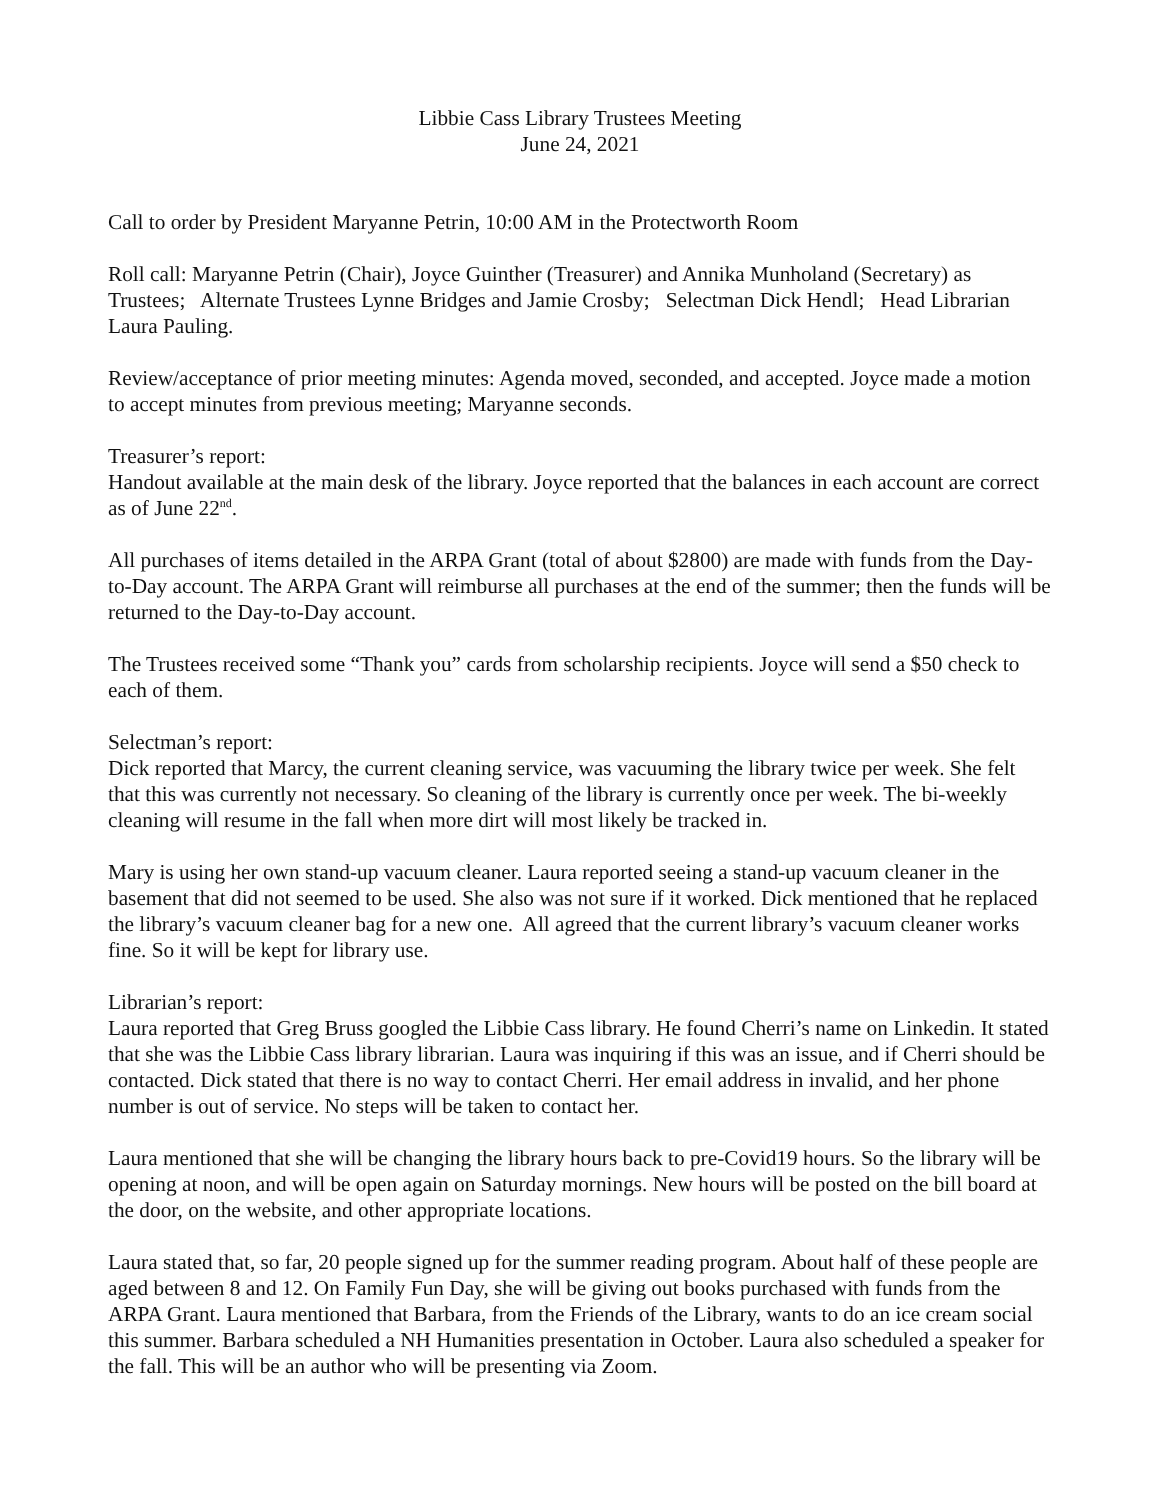Libbie Cass Library Trustees Meeting
June 24, 2021
Call to order by President Maryanne Petrin, 10:00 AM in the Protectworth Room
Roll call: Maryanne Petrin (Chair), Joyce Guinther (Treasurer) and Annika Munholand (Secretary) as Trustees; Alternate Trustees Lynne Bridges and Jamie Crosby; Selectman Dick Hendl; Head Librarian Laura Pauling.
Review/acceptance of prior meeting minutes: Agenda moved, seconded, and accepted. Joyce made a motion to accept minutes from previous meeting; Maryanne seconds.
Treasurer’s report:
Handout available at the main desk of the library. Joyce reported that the balances in each account are correct as of June 22<sup>nd</sup>.
All purchases of items detailed in the ARPA Grant (total of about $2800) are made with funds from the Day-to-Day account. The ARPA Grant will reimburse all purchases at the end of the summer; then the funds will be returned to the Day-to-Day account.
The Trustees received some “Thank you” cards from scholarship recipients. Joyce will send a $50 check to each of them.
Selectman’s report:
Dick reported that Marcy, the current cleaning service, was vacuuming the library twice per week. She felt that this was currently not necessary. So cleaning of the library is currently once per week. The bi-weekly cleaning will resume in the fall when more dirt will most likely be tracked in.
Mary is using her own stand-up vacuum cleaner. Laura reported seeing a stand-up vacuum cleaner in the basement that did not seemed to be used. She also was not sure if it worked. Dick mentioned that he replaced the library’s vacuum cleaner bag for a new one. All agreed that the current library’s vacuum cleaner works fine. So it will be kept for library use.
Librarian’s report:
Laura reported that Greg Bruss googled the Libbie Cass library. He found Cherri’s name on Linkedin. It stated that she was the Libbie Cass library librarian. Laura was inquiring if this was an issue, and if Cherri should be contacted. Dick stated that there is no way to contact Cherri. Her email address in invalid, and her phone number is out of service. No steps will be taken to contact her.
Laura mentioned that she will be changing the library hours back to pre-Covid19 hours. So the library will be opening at noon, and will be open again on Saturday mornings. New hours will be posted on the bill board at the door, on the website, and other appropriate locations.
Laura stated that, so far, 20 people signed up for the summer reading program. About half of these people are aged between 8 and 12. On Family Fun Day, she will be giving out books purchased with funds from the ARPA Grant. Laura mentioned that Barbara, from the Friends of the Library, wants to do an ice cream social this summer. Barbara scheduled a NH Humanities presentation in October. Laura also scheduled a speaker for the fall. This will be an author who will be presenting via Zoom.